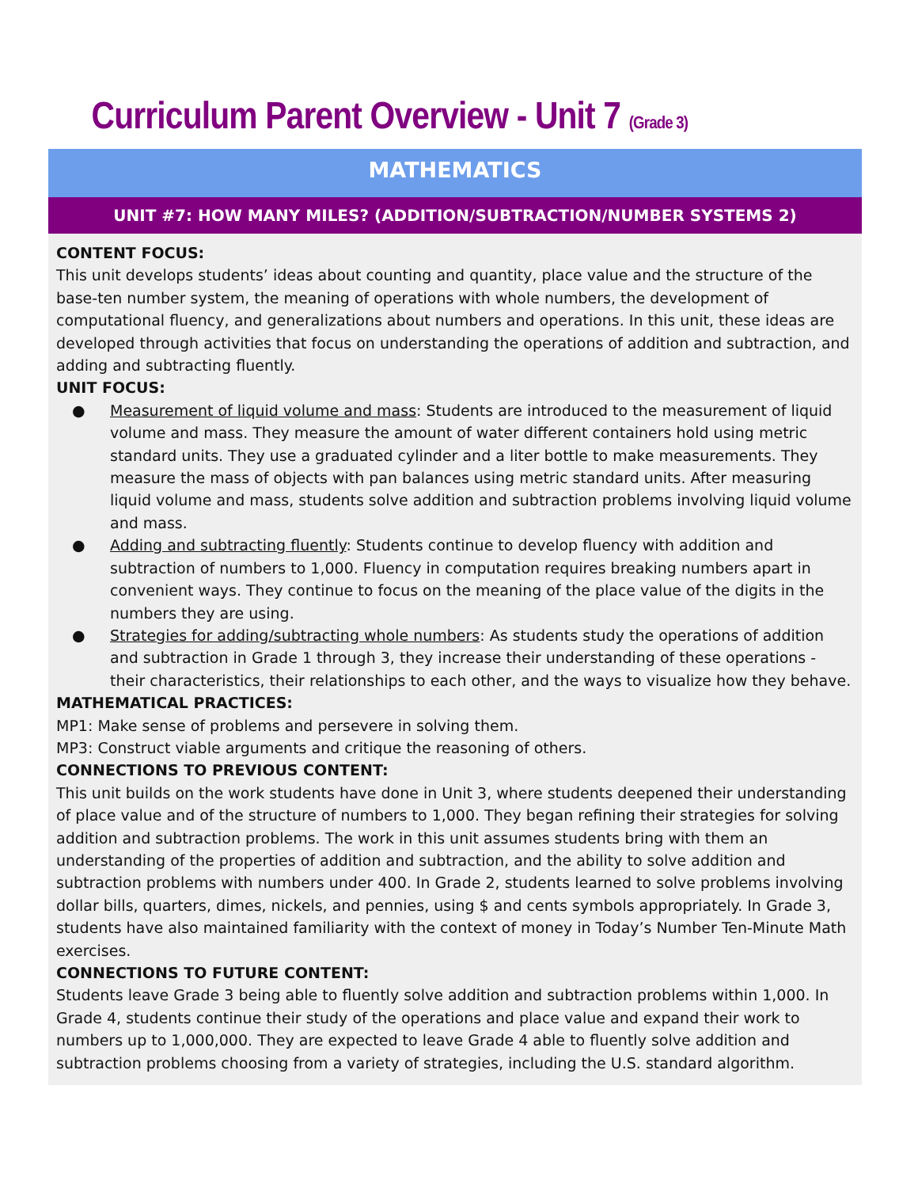Curriculum Parent Overview - Unit 7 (Grade 3)
MATHEMATICS
UNIT #7: HOW MANY MILES? (ADDITION/SUBTRACTION/NUMBER SYSTEMS 2)
CONTENT FOCUS:
This unit develops students’ ideas about counting and quantity, place value and the structure of the base-ten number system, the meaning of operations with whole numbers, the development of computational fluency, and generalizations about numbers and operations. In this unit, these ideas are developed through activities that focus on understanding the operations of addition and subtraction, and adding and subtracting fluently.
UNIT FOCUS:
● Measurement of liquid volume and mass: Students are introduced to the measurement of liquid volume and mass. They measure the amount of water different containers hold using metric standard units. They use a graduated cylinder and a liter bottle to make measurements. They measure the mass of objects with pan balances using metric standard units. After measuring liquid volume and mass, students solve addition and subtraction problems involving liquid volume and mass.
● Adding and subtracting fluently: Students continue to develop fluency with addition and subtraction of numbers to 1,000. Fluency in computation requires breaking numbers apart in convenient ways. They continue to focus on the meaning of the place value of the digits in the numbers they are using.
● Strategies for adding/subtracting whole numbers: As students study the operations of addition and subtraction in Grade 1 through 3, they increase their understanding of these operations - their characteristics, their relationships to each other, and the ways to visualize how they behave.
MATHEMATICAL PRACTICES:
MP1: Make sense of problems and persevere in solving them.
MP3: Construct viable arguments and critique the reasoning of others.
CONNECTIONS TO PREVIOUS CONTENT:
This unit builds on the work students have done in Unit 3, where students deepened their understanding of place value and of the structure of numbers to 1,000. They began refining their strategies for solving addition and subtraction problems. The work in this unit assumes students bring with them an understanding of the properties of addition and subtraction, and the ability to solve addition and subtraction problems with numbers under 400. In Grade 2, students learned to solve problems involving dollar bills, quarters, dimes, nickels, and pennies, using $ and cents symbols appropriately. In Grade 3, students have also maintained familiarity with the context of money in Today’s Number Ten-Minute Math exercises.
CONNECTIONS TO FUTURE CONTENT:
Students leave Grade 3 being able to fluently solve addition and subtraction problems within 1,000. In Grade 4, students continue their study of the operations and place value and expand their work to numbers up to 1,000,000. They are expected to leave Grade 4 able to fluently solve addition and subtraction problems choosing from a variety of strategies, including the U.S. standard algorithm.